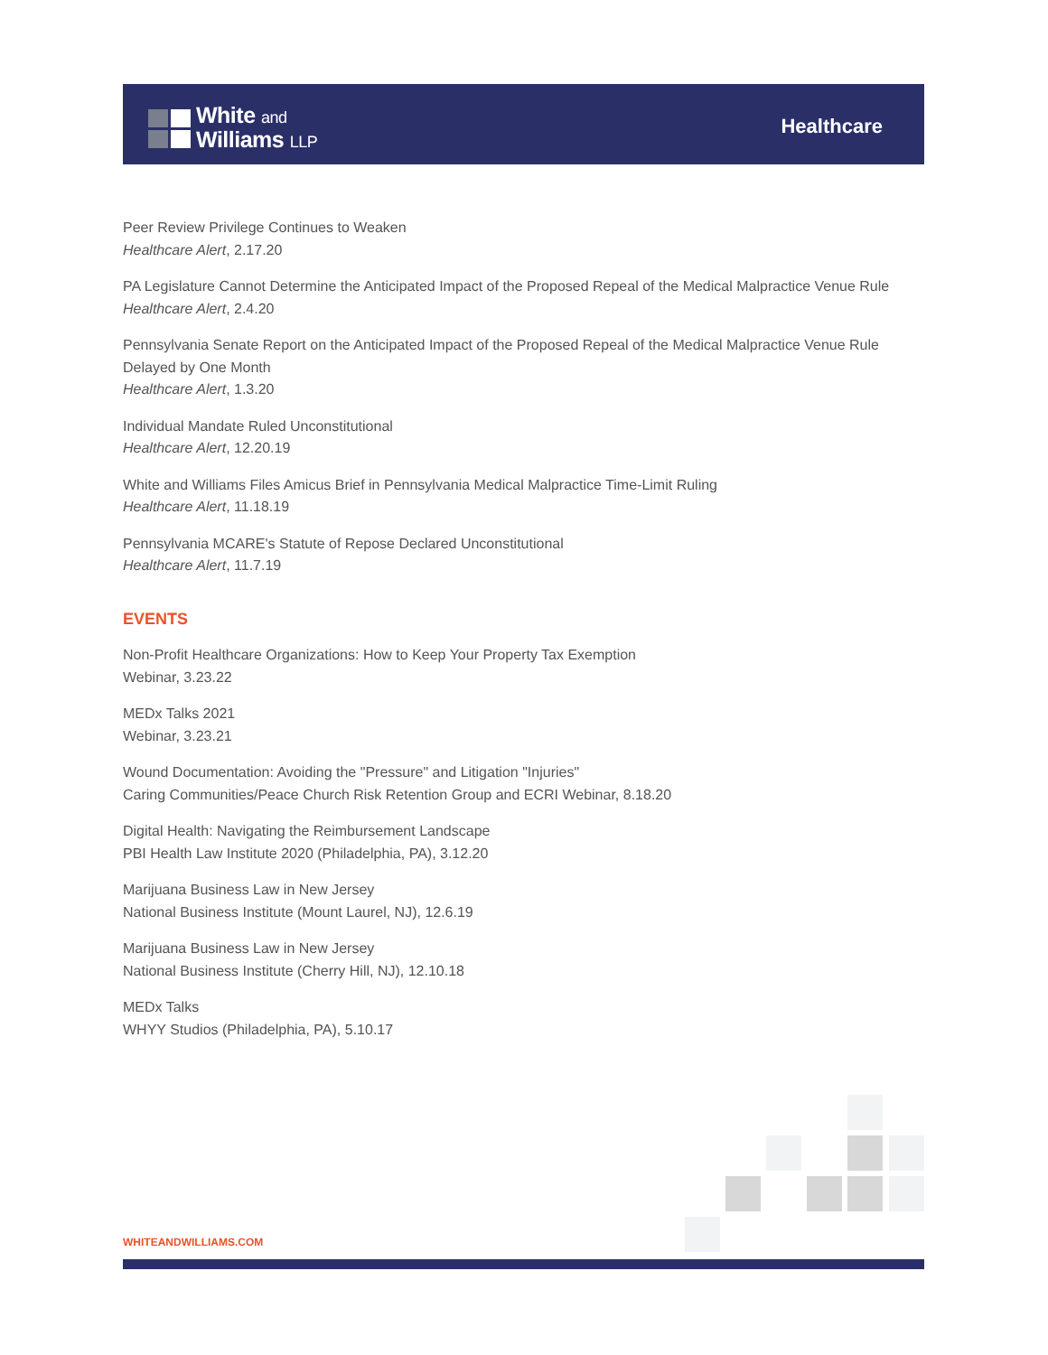White and
Williams LLP
Healthcare
Peer Review Privilege Continues to Weaken
Healthcare Alert, 2.17.20
PA Legislature Cannot Determine the Anticipated Impact of the Proposed Repeal of the Medical Malpractice Venue Rule
Healthcare Alert, 2.4.20
Pennsylvania Senate Report on the Anticipated Impact of the Proposed Repeal of the Medical Malpractice Venue Rule Delayed by One Month
Healthcare Alert, 1.3.20
Individual Mandate Ruled Unconstitutional
Healthcare Alert, 12.20.19
White and Williams Files Amicus Brief in Pennsylvania Medical Malpractice Time-Limit Ruling
Healthcare Alert, 11.18.19
Pennsylvania MCARE's Statute of Repose Declared Unconstitutional
Healthcare Alert, 11.7.19
EVENTS
Non-Profit Healthcare Organizations: How to Keep Your Property Tax Exemption
Webinar, 3.23.22
MEDx Talks 2021
Webinar, 3.23.21
Wound Documentation: Avoiding the "Pressure" and Litigation "Injuries"
Caring Communities/Peace Church Risk Retention Group and ECRI Webinar, 8.18.20
Digital Health: Navigating the Reimbursement Landscape
PBI Health Law Institute 2020 (Philadelphia, PA), 3.12.20
Marijuana Business Law in New Jersey
National Business Institute (Mount Laurel, NJ), 12.6.19
Marijuana Business Law in New Jersey
National Business Institute (Cherry Hill, NJ), 12.10.18
MEDx Talks
WHYY Studios (Philadelphia, PA), 5.10.17
WHITEANDWILLIAMS.COM